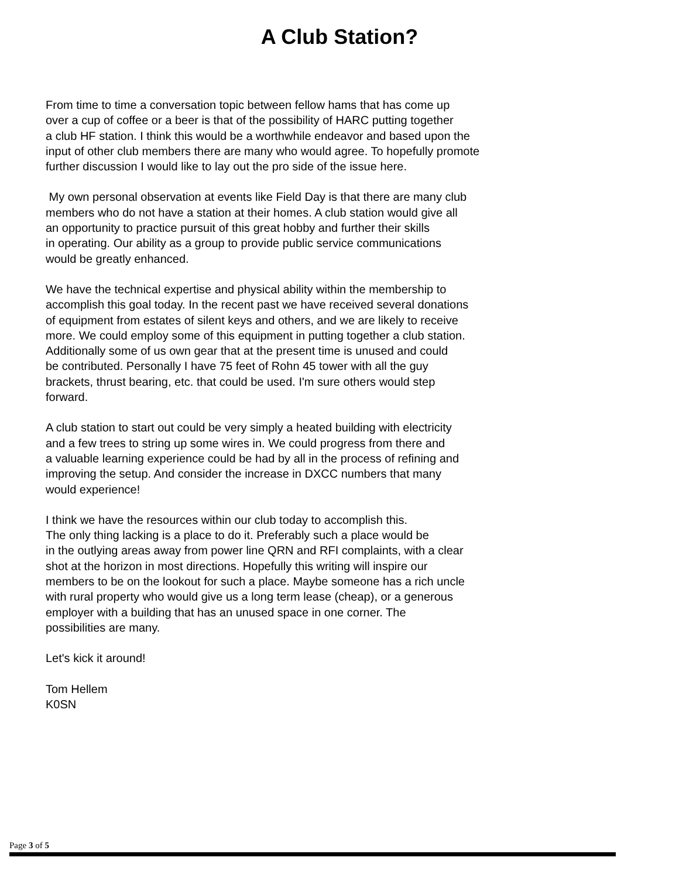A Club Station?
From time to time a conversation topic between fellow hams that has come up
over a cup of coffee or a beer is that of the possibility of HARC putting together
a club HF station. I think this would be a worthwhile endeavor and based upon the
input of other club members there are many who would agree. To hopefully promote
further discussion I would like to lay out the pro side of the issue here.
My own personal observation at events like Field Day is that there are many club
members who do not have a station at their homes. A club station would give all
an opportunity to practice pursuit of this great hobby and further their skills
in operating. Our ability as a group to provide public service communications
would be greatly enhanced.
We have the technical expertise and physical ability within the membership to
accomplish this goal today. In the recent past we have received several donations
of equipment from estates of silent keys and others, and we are likely to receive
more. We could employ some of this equipment in putting together a club station.
Additionally some of us own gear that at the present time is unused and could
be contributed. Personally I have 75 feet of Rohn 45 tower with all the guy
brackets, thrust bearing, etc. that could be used. I'm sure others would step
forward.
A club station to start out could be very simply a heated building with electricity
and a few trees to string up some wires in. We could progress from there and
a valuable learning experience could be had by all in the process of refining and
improving the setup. And consider the increase in DXCC numbers that many
would experience!
I think we have the resources within our club today to accomplish this.
The only thing lacking is a place to do it. Preferably such a place would be
in the outlying areas away from power line QRN and RFI complaints, with a clear
shot at the horizon in most directions. Hopefully this writing will inspire our
members to be on the lookout for such a place. Maybe someone has a rich uncle
with rural property who would give us a long term lease (cheap), or a generous
employer with a building that has an unused space in one corner. The
possibilities are many.
Let's kick it around!
Tom Hellem
K0SN
Page 3 of 5